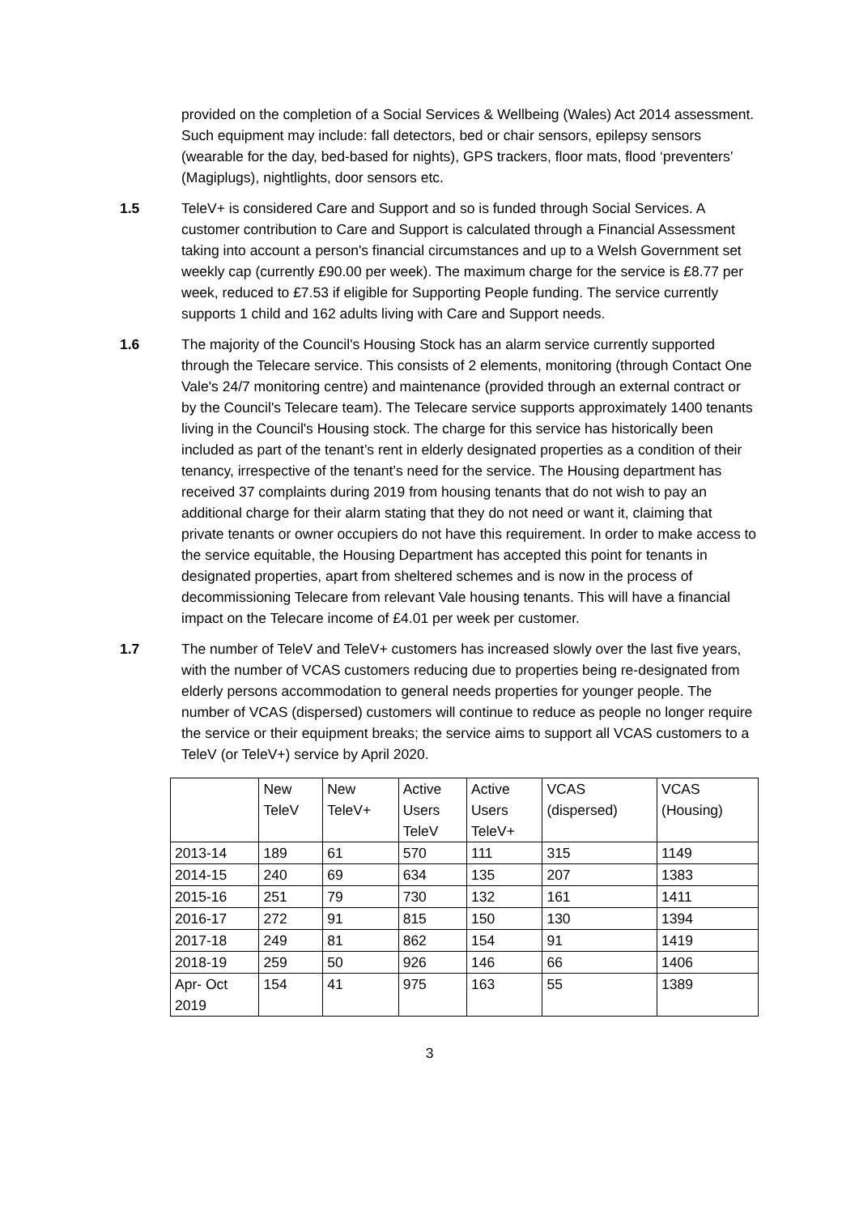provided on the completion of a Social Services & Wellbeing (Wales) Act 2014 assessment. Such equipment may include: fall detectors, bed or chair sensors, epilepsy sensors (wearable for the day, bed-based for nights), GPS trackers, floor mats, flood ‘preventers’ (Magiplugs), nightlights, door sensors etc.
1.5 TeleV+ is considered Care and Support and so is funded through Social Services. A customer contribution to Care and Support is calculated through a Financial Assessment taking into account a person's financial circumstances and up to a Welsh Government set weekly cap (currently £90.00 per week). The maximum charge for the service is £8.77 per week, reduced to £7.53 if eligible for Supporting People funding. The service currently supports 1 child and 162 adults living with Care and Support needs.
1.6 The majority of the Council's Housing Stock has an alarm service currently supported through the Telecare service. This consists of 2 elements, monitoring (through Contact One Vale's 24/7 monitoring centre) and maintenance (provided through an external contract or by the Council's Telecare team). The Telecare service supports approximately 1400 tenants living in the Council's Housing stock. The charge for this service has historically been included as part of the tenant’s rent in elderly designated properties as a condition of their tenancy, irrespective of the tenant’s need for the service. The Housing department has received 37 complaints during 2019 from housing tenants that do not wish to pay an additional charge for their alarm stating that they do not need or want it, claiming that private tenants or owner occupiers do not have this requirement. In order to make access to the service equitable, the Housing Department has accepted this point for tenants in designated properties, apart from sheltered schemes and is now in the process of decommissioning Telecare from relevant Vale housing tenants. This will have a financial impact on the Telecare income of £4.01 per week per customer.
1.7 The number of TeleV and TeleV+ customers has increased slowly over the last five years, with the number of VCAS customers reducing due to properties being re-designated from elderly persons accommodation to general needs properties for younger people. The number of VCAS (dispersed) customers will continue to reduce as people no longer require the service or their equipment breaks; the service aims to support all VCAS customers to a TeleV (or TeleV+) service by April 2020.
| | New TeleV | New TeleV+ | Active Users TeleV | Active Users TeleV+ | VCAS (dispersed) | VCAS (Housing) |
| --- | --- | --- | --- | --- | --- | --- |
| 2013-14 | 189 | 61 | 570 | 111 | 315 | 1149 |
| 2014-15 | 240 | 69 | 634 | 135 | 207 | 1383 |
| 2015-16 | 251 | 79 | 730 | 132 | 161 | 1411 |
| 2016-17 | 272 | 91 | 815 | 150 | 130 | 1394 |
| 2017-18 | 249 | 81 | 862 | 154 | 91 | 1419 |
| 2018-19 | 259 | 50 | 926 | 146 | 66 | 1406 |
| Apr- Oct 2019 | 154 | 41 | 975 | 163 | 55 | 1389 |
3